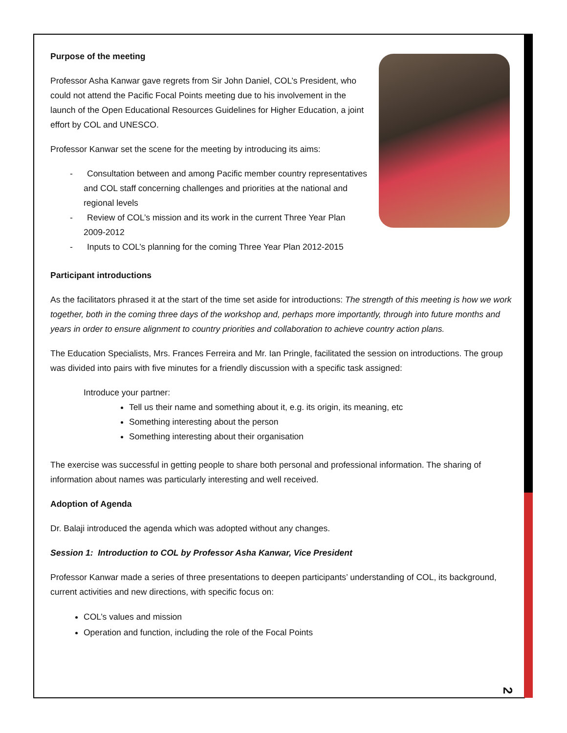Purpose of the meeting
Professor Asha Kanwar gave regrets from Sir John Daniel, COL’s President, who could not attend the Pacific Focal Points meeting due to his involvement in the launch of the Open Educational Resources Guidelines for Higher Education, a joint effort by COL and UNESCO.
Professor Kanwar set the scene for the meeting by introducing its aims:
- Consultation between and among Pacific member country representatives and COL staff concerning challenges and priorities at the national and regional levels
- Review of COL’s mission and its work in the current Three Year Plan 2009-2012
- Inputs to COL’s planning for the coming Three Year Plan 2012-2015
Participant introductions
As the facilitators phrased it at the start of the time set aside for introductions: The strength of this meeting is how we work together, both in the coming three days of the workshop and, perhaps more importantly, through into future months and years in order to ensure alignment to country priorities and collaboration to achieve country action plans.
The Education Specialists, Mrs. Frances Ferreira and Mr. Ian Pringle, facilitated the session on introductions. The group was divided into pairs with five minutes for a friendly discussion with a specific task assigned:
Introduce your partner:
Tell us their name and something about it, e.g. its origin, its meaning, etc
Something interesting about the person
Something interesting about their organisation
The exercise was successful in getting people to share both personal and professional information. The sharing of information about names was particularly interesting and well received.
Adoption of Agenda
Dr. Balaji introduced the agenda which was adopted without any changes.
Session 1: Introduction to COL by Professor Asha Kanwar, Vice President
Professor Kanwar made a series of three presentations to deepen participants’ understanding of COL, its background, current activities and new directions, with specific focus on:
COL’s values and mission
Operation and function, including the role of the Focal Points
2